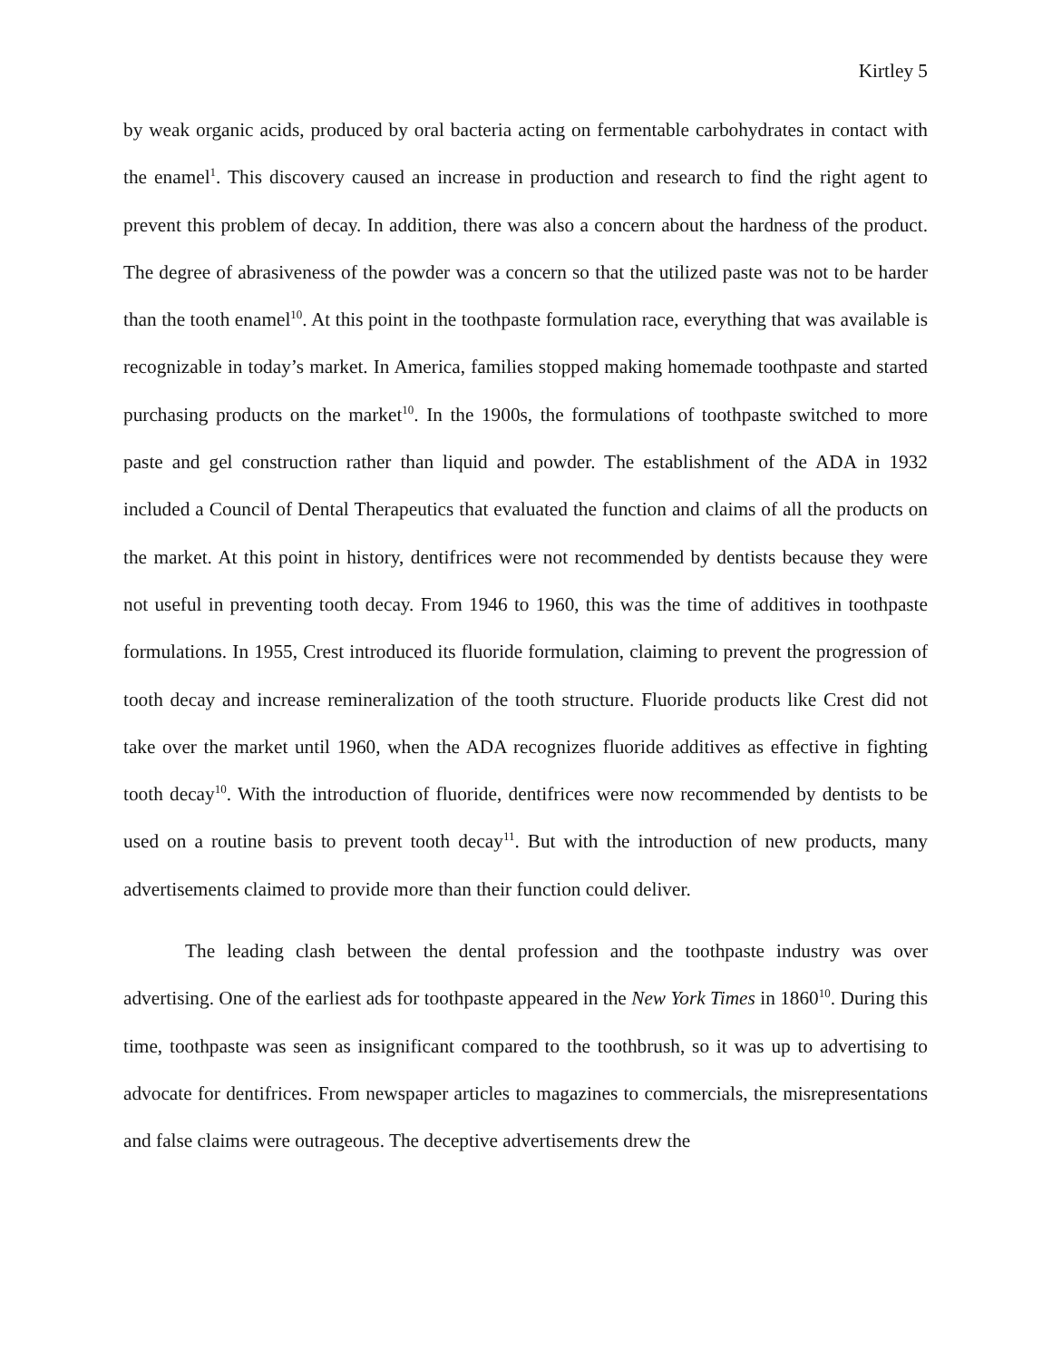Kirtley 5
by weak organic acids, produced by oral bacteria acting on fermentable carbohydrates in contact with the enamel<sup>1</sup>. This discovery caused an increase in production and research to find the right agent to prevent this problem of decay. In addition, there was also a concern about the hardness of the product. The degree of abrasiveness of the powder was a concern so that the utilized paste was not to be harder than the tooth enamel<sup>10</sup>. At this point in the toothpaste formulation race, everything that was available is recognizable in today’s market. In America, families stopped making homemade toothpaste and started purchasing products on the market<sup>10</sup>. In the 1900s, the formulations of toothpaste switched to more paste and gel construction rather than liquid and powder. The establishment of the ADA in 1932 included a Council of Dental Therapeutics that evaluated the function and claims of all the products on the market. At this point in history, dentifrices were not recommended by dentists because they were not useful in preventing tooth decay. From 1946 to 1960, this was the time of additives in toothpaste formulations. In 1955, Crest introduced its fluoride formulation, claiming to prevent the progression of tooth decay and increase remineralization of the tooth structure. Fluoride products like Crest did not take over the market until 1960, when the ADA recognizes fluoride additives as effective in fighting tooth decay<sup>10</sup>. With the introduction of fluoride, dentifrices were now recommended by dentists to be used on a routine basis to prevent tooth decay<sup>11</sup>. But with the introduction of new products, many advertisements claimed to provide more than their function could deliver.
The leading clash between the dental profession and the toothpaste industry was over advertising. One of the earliest ads for toothpaste appeared in the New York Times in 1860<sup>10</sup>. During this time, toothpaste was seen as insignificant compared to the toothbrush, so it was up to advertising to advocate for dentifrices. From newspaper articles to magazines to commercials, the misrepresentations and false claims were outrageous. The deceptive advertisements drew the